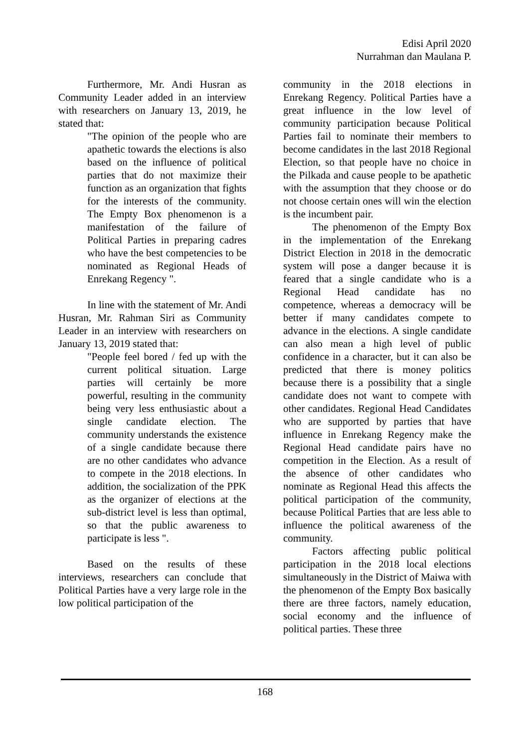Edisi April 2020
Nurrahman dan Maulana P.
Furthermore, Mr. Andi Husran as Community Leader added in an interview with researchers on January 13, 2019, he stated that:
"The opinion of the people who are apathetic towards the elections is also based on the influence of political parties that do not maximize their function as an organization that fights for the interests of the community. The Empty Box phenomenon is a manifestation of the failure of Political Parties in preparing cadres who have the best competencies to be nominated as Regional Heads of Enrekang Regency ".
In line with the statement of Mr. Andi Husran, Mr. Rahman Siri as Community Leader in an interview with researchers on January 13, 2019 stated that:
"People feel bored / fed up with the current political situation. Large parties will certainly be more powerful, resulting in the community being very less enthusiastic about a single candidate election. The community understands the existence of a single candidate because there are no other candidates who advance to compete in the 2018 elections. In addition, the socialization of the PPK as the organizer of elections at the sub-district level is less than optimal, so that the public awareness to participate is less ".
Based on the results of these interviews, researchers can conclude that Political Parties have a very large role in the low political participation of the
community in the 2018 elections in Enrekang Regency. Political Parties have a great influence in the low level of community participation because Political Parties fail to nominate their members to become candidates in the last 2018 Regional Election, so that people have no choice in the Pilkada and cause people to be apathetic with the assumption that they choose or do not choose certain ones will win the election is the incumbent pair.
The phenomenon of the Empty Box in the implementation of the Enrekang District Election in 2018 in the democratic system will pose a danger because it is feared that a single candidate who is a Regional Head candidate has no competence, whereas a democracy will be better if many candidates compete to advance in the elections. A single candidate can also mean a high level of public confidence in a character, but it can also be predicted that there is money politics because there is a possibility that a single candidate does not want to compete with other candidates. Regional Head Candidates who are supported by parties that have influence in Enrekang Regency make the Regional Head candidate pairs have no competition in the Election. As a result of the absence of other candidates who nominate as Regional Head this affects the political participation of the community, because Political Parties that are less able to influence the political awareness of the community.
Factors affecting public political participation in the 2018 local elections simultaneously in the District of Maiwa with the phenomenon of the Empty Box basically there are three factors, namely education, social economy and the influence of political parties. These three
168